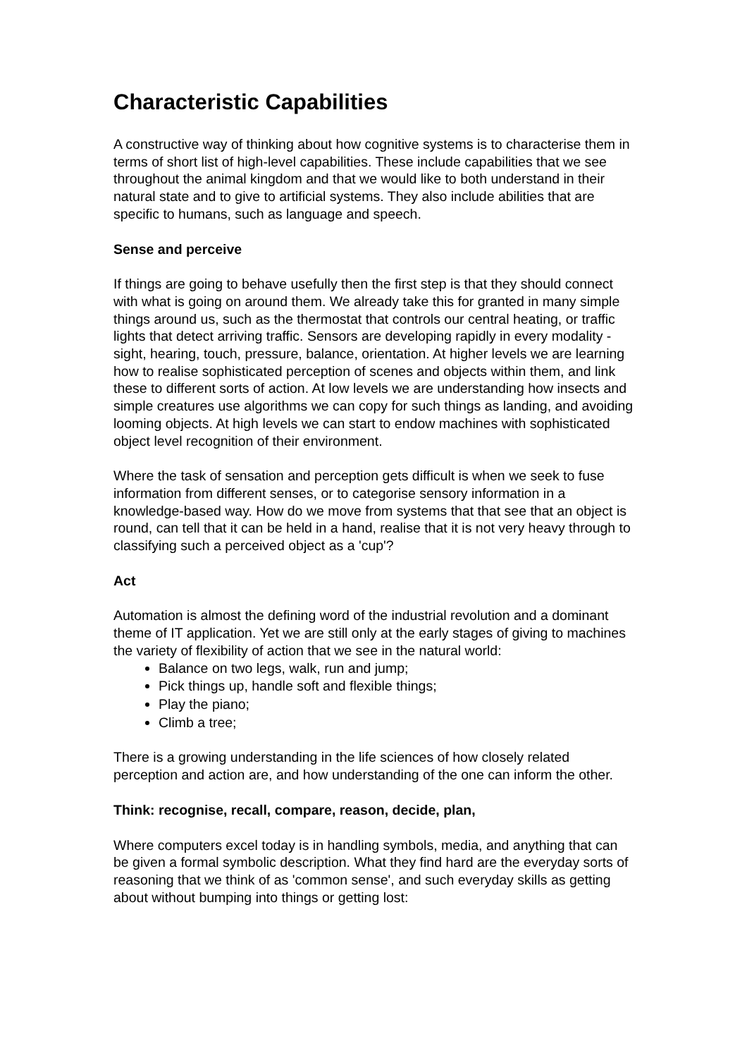Characteristic Capabilities
A constructive way of thinking about how cognitive systems is to characterise them in terms of short list of high-level capabilities. These include capabilities that we see throughout the animal kingdom and that we would like to both understand in their natural state and to give to artificial systems. They also include abilities that are specific to humans, such as language and speech.
Sense and perceive
If things are going to behave usefully then the first step is that they should connect with what is going on around them. We already take this for granted in many simple things around us, such as the thermostat that controls our central heating, or traffic lights that detect arriving traffic. Sensors are developing rapidly in every modality - sight, hearing, touch, pressure, balance, orientation. At higher levels we are learning how to realise sophisticated perception of scenes and objects within them, and link these to different sorts of action. At low levels we are understanding how insects and simple creatures use algorithms we can copy for such things as landing, and avoiding looming objects. At high levels we can start to endow machines with sophisticated object level recognition of their environment.
Where the task of sensation and perception gets difficult is when we seek to fuse information from different senses, or to categorise sensory information in a knowledge-based way. How do we move from systems that that see that an object is round, can tell that it can be held in a hand, realise that it is not very heavy through to classifying such a perceived object as a 'cup'?
Act
Automation is almost the defining word of the industrial revolution and a dominant theme of IT application. Yet we are still only at the early stages of giving to machines the variety of flexibility of action that we see in the natural world:
Balance on two legs, walk, run and jump;
Pick things up, handle soft and flexible things;
Play the piano;
Climb a tree;
There is a growing understanding in the life sciences of how closely related perception and action are, and how understanding of the one can inform the other.
Think: recognise, recall, compare, reason, decide, plan,
Where computers excel today is in handling symbols, media, and anything that can be given a formal symbolic description. What they find hard are the everyday sorts of reasoning that we think of as 'common sense', and such everyday skills as getting about without bumping into things or getting lost: